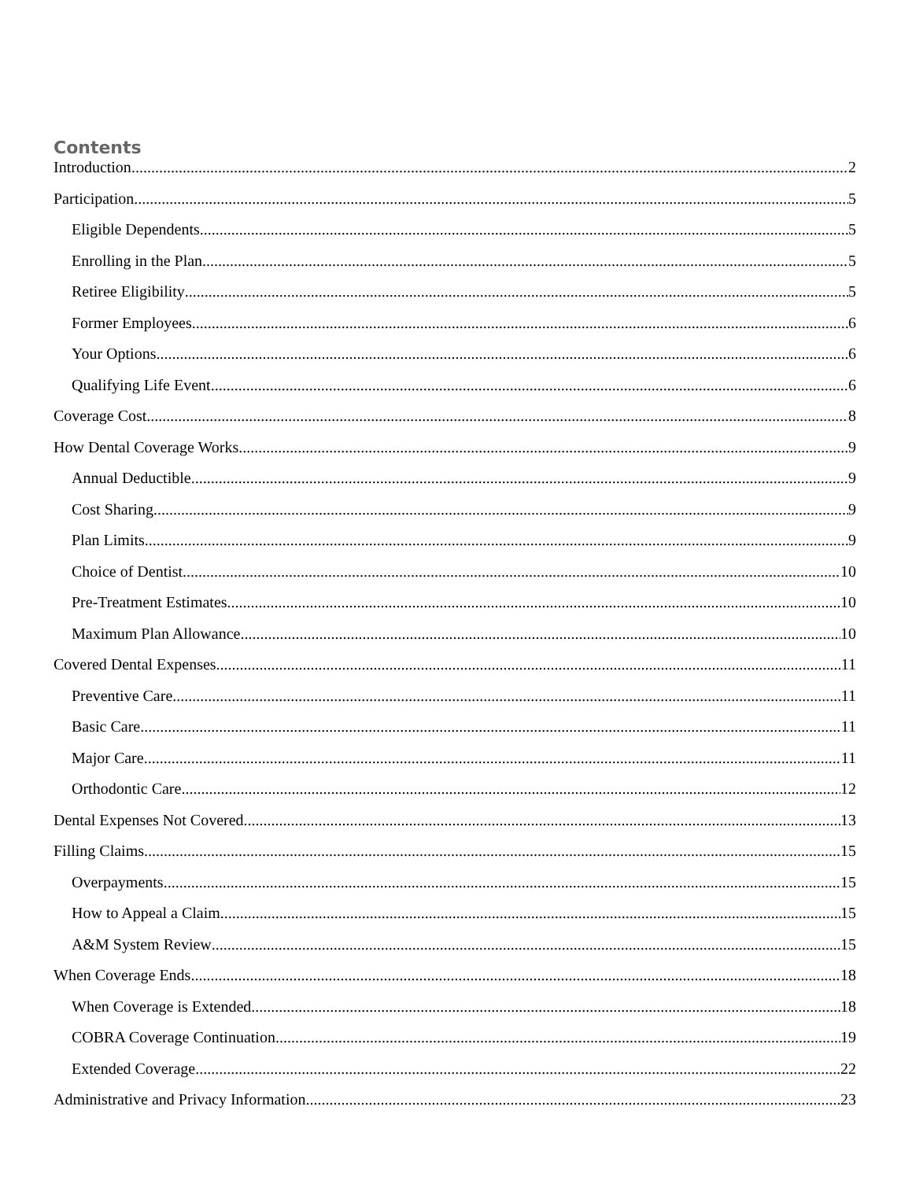Contents
Introduction 2
Participation 5
Eligible Dependents 5
Enrolling in the Plan 5
Retiree Eligibility 5
Former Employees 6
Your Options 6
Qualifying Life Event 6
Coverage Cost 8
How Dental Coverage Works 9
Annual Deductible 9
Cost Sharing 9
Plan Limits 9
Choice of Dentist 10
Pre-Treatment Estimates 10
Maximum Plan Allowance 10
Covered Dental Expenses 11
Preventive Care 11
Basic Care 11
Major Care 11
Orthodontic Care 12
Dental Expenses Not Covered 13
Filling Claims 15
Overpayments 15
How to Appeal a Claim 15
A&M System Review 15
When Coverage Ends 18
When Coverage is Extended 18
COBRA Coverage Continuation 19
Extended Coverage 22
Administrative and Privacy Information 23